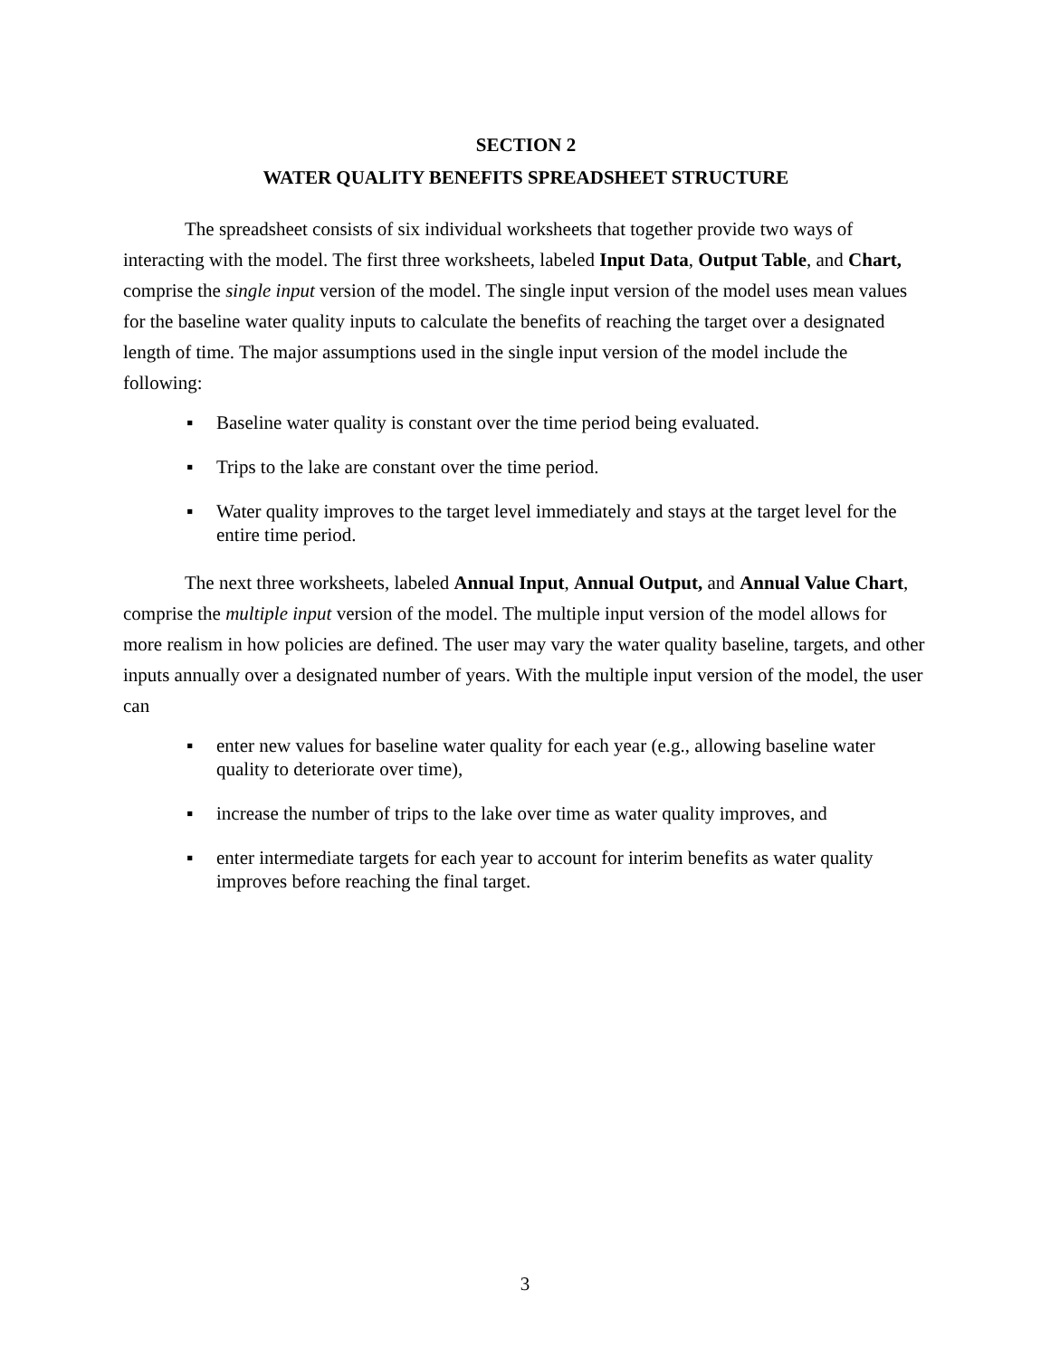SECTION 2
WATER QUALITY BENEFITS SPREADSHEET STRUCTURE
The spreadsheet consists of six individual worksheets that together provide two ways of interacting with the model. The first three worksheets, labeled Input Data, Output Table, and Chart, comprise the single input version of the model. The single input version of the model uses mean values for the baseline water quality inputs to calculate the benefits of reaching the target over a designated length of time. The major assumptions used in the single input version of the model include the following:
▪ Baseline water quality is constant over the time period being evaluated.
▪ Trips to the lake are constant over the time period.
▪ Water quality improves to the target level immediately and stays at the target level for the entire time period.
The next three worksheets, labeled Annual Input, Annual Output, and Annual Value Chart, comprise the multiple input version of the model. The multiple input version of the model allows for more realism in how policies are defined. The user may vary the water quality baseline, targets, and other inputs annually over a designated number of years. With the multiple input version of the model, the user can
▪ enter new values for baseline water quality for each year (e.g., allowing baseline water quality to deteriorate over time),
▪ increase the number of trips to the lake over time as water quality improves, and
▪ enter intermediate targets for each year to account for interim benefits as water quality improves before reaching the final target.
3